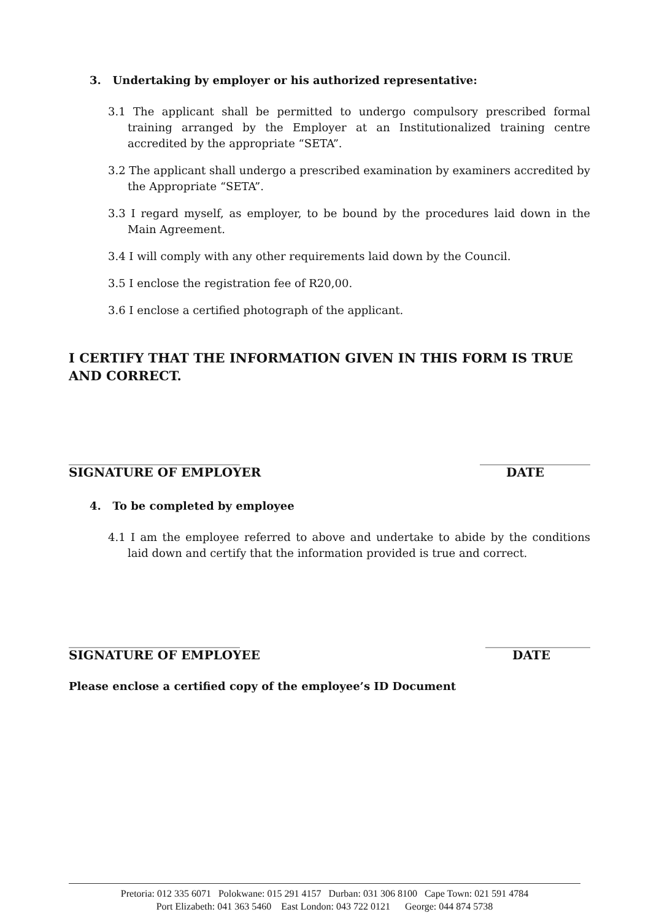3. Undertaking by employer or his authorized representative:
3.1 The applicant shall be permitted to undergo compulsory prescribed formal training arranged by the Employer at an Institutionalized training centre accredited by the appropriate “SETA”.
3.2 The applicant shall undergo a prescribed examination by examiners accredited by the Appropriate “SETA”.
3.3 I regard myself, as employer, to be bound by the procedures laid down in the Main Agreement.
3.4 I will comply with any other requirements laid down by the Council.
3.5 I enclose the registration fee of R20,00.
3.6 I enclose a certified photograph of the applicant.
I CERTIFY THAT THE INFORMATION GIVEN IN THIS FORM IS TRUE AND CORRECT.
_______________________________ ____________________
SIGNATURE OF EMPLOYER DATE
4. To be completed by employee
4.1 I am the employee referred to above and undertake to abide by the conditions laid down and certify that the information provided is true and correct.
_______________________________ ___________________
SIGNATURE OF EMPLOYEE DATE
Please enclose a certified copy of the employee’s ID Document
Pretoria: 012 335 6071 Polokwane: 015 291 4157 Durban: 031 306 8100 Cape Town: 021 591 4784
Port Elizabeth: 041 363 5460 East London: 043 722 0121 George: 044 874 5738